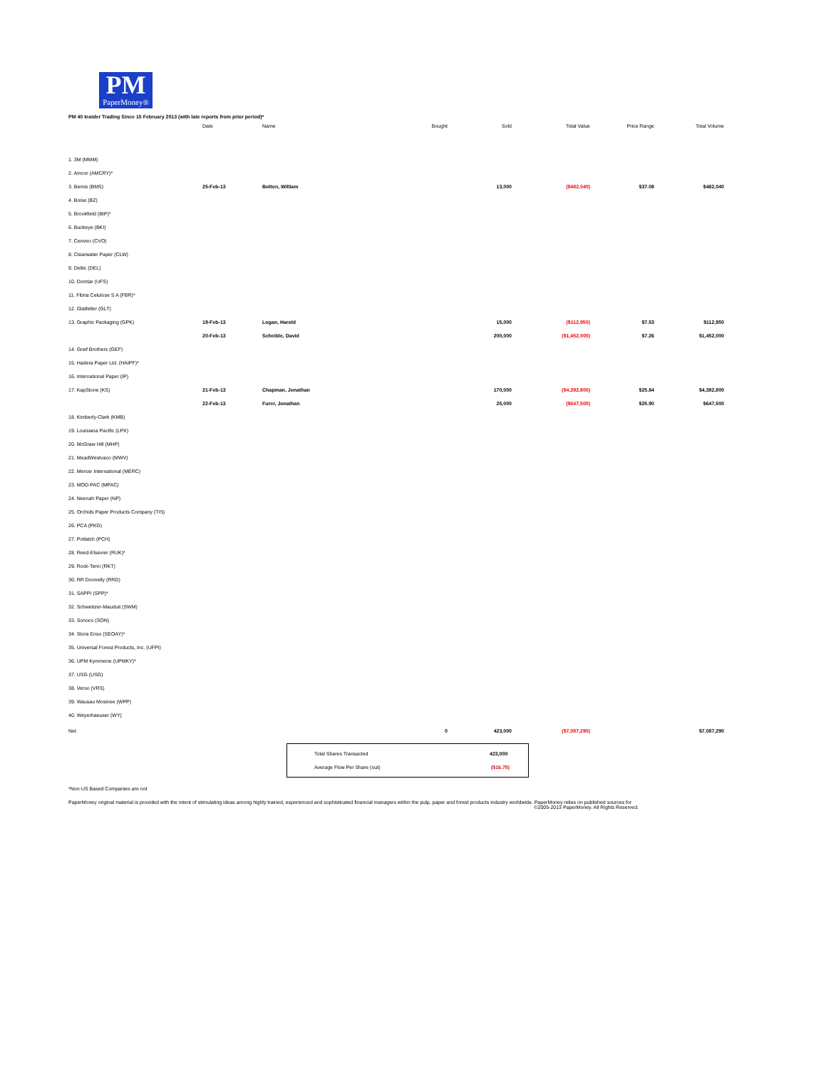PM
PaperMoney®
PM 40 Insider Trading Since 15 February 2013 (with late reports from prior period)*
| | Date | Name | Bought | Sold | Total Value | Price Range | Total Volume |
| --- | --- | --- | --- | --- | --- | --- | --- |
| 1. 3M (MMM) | | | | | | | |
| 2. Amcor (AMCRY)* | | | | | | | |
| 3. Bemis (BMS) | 25-Feb-13 | Bolton, William | | 13,000 | ($482,040) | $37.08 | $482,040 |
| 4. Boise (BZ) | | | | | | | |
| 5. Brookfield (BIP)* | | | | | | | |
| 6. Buckeye (BKI) | | | | | | | |
| 7. Cenveo (CVO) | | | | | | | |
| 8. Clearwater Paper (CLW) | | | | | | | |
| 9. Deltic (DEL) | | | | | | | |
| 10. Domtar (UFS) | | | | | | | |
| 11. Fibria Celulose S A (FBR)* | | | | | | | |
| 12. Glatfelter (GLT) | | | | | | | |
| 13. Graphic Packaging (GPK) | 19-Feb-13 | Logan, Harold | | 15,000 | ($112,950) | $7.53 | $112,950 |
| | 20-Feb-13 | Scheible, David | | 200,000 | ($1,452,000) | $7.26 | $1,452,000 |
| 14. Greif Brothers (GEF) | | | | | | | |
| 15. Hadera Paper Ltd. (HAIPF)* | | | | | | | |
| 16. International Paper (IP) | | | | | | | |
| 17. KapStone (KS) | 21-Feb-13 | Chapman, Jonathan | | 170,000 | ($4,392,800) | $25.84 | $4,392,800 |
| | 22-Feb-13 | Furer, Jonathan | | 25,000 | ($647,500) | $25.90 | $647,500 |
| 18. Kimberly-Clark (KMB) | | | | | | | |
| 19. Louisiana Pacific (LPX) | | | | | | | |
| 20. McGraw Hill (MHP) | | | | | | | |
| 21. MeadWestvaco (MWV) | | | | | | | |
| 22. Mercer International (MERC) | | | | | | | |
| 23. MOD-PAC (MPAC) | | | | | | | |
| 24. Neenah Paper (NP) | | | | | | | |
| 25. Orchids Paper Products Company (TIS) | | | | | | | |
| 26. PCA (PKG) | | | | | | | |
| 27. Potlatch (PCH) | | | | | | | |
| 28. Reed-Elsevier (RUK)* | | | | | | | |
| 29. Rock-Tenn (RKT) | | | | | | | |
| 30. RR Donnelly (RRD) | | | | | | | |
| 31. SAPPI (SPP)* | | | | | | | |
| 32. Schweitzer-Mauduit (SWM) | | | | | | | |
| 33. Sonoco (SON) | | | | | | | |
| 34. Stora Enso (SEOAY)* | | | | | | | |
| 35. Universal Forest Products, Inc. (UFPI) | | | | | | | |
| 36. UPM Kymmene (UPMKY)* | | | | | | | |
| 37. USG (USG) | | | | | | | |
| 38. Verso (VRS) | | | | | | | |
| 39. Wausau Mosinee (WPP) | | | | | | | |
| 40. Weyerhaeuser (WY) | | | | | | | |
| Net | | | 0 | 423,000 | ($7,087,290) | | $7,087,290 |
Total Shares Transacted 423,000
Average Flow Per Share (out) ($16.75)
*Non-US Based Companies are not
PaperMoney original material is provided with the intent of stimulating ideas among highly trained, experienced and sophisticated financial managers within the pulp, paper and forest products industry worldwide. PaperMoney relies on published sources for
©2005-2013 PaperMoney. All Rights Reserved.